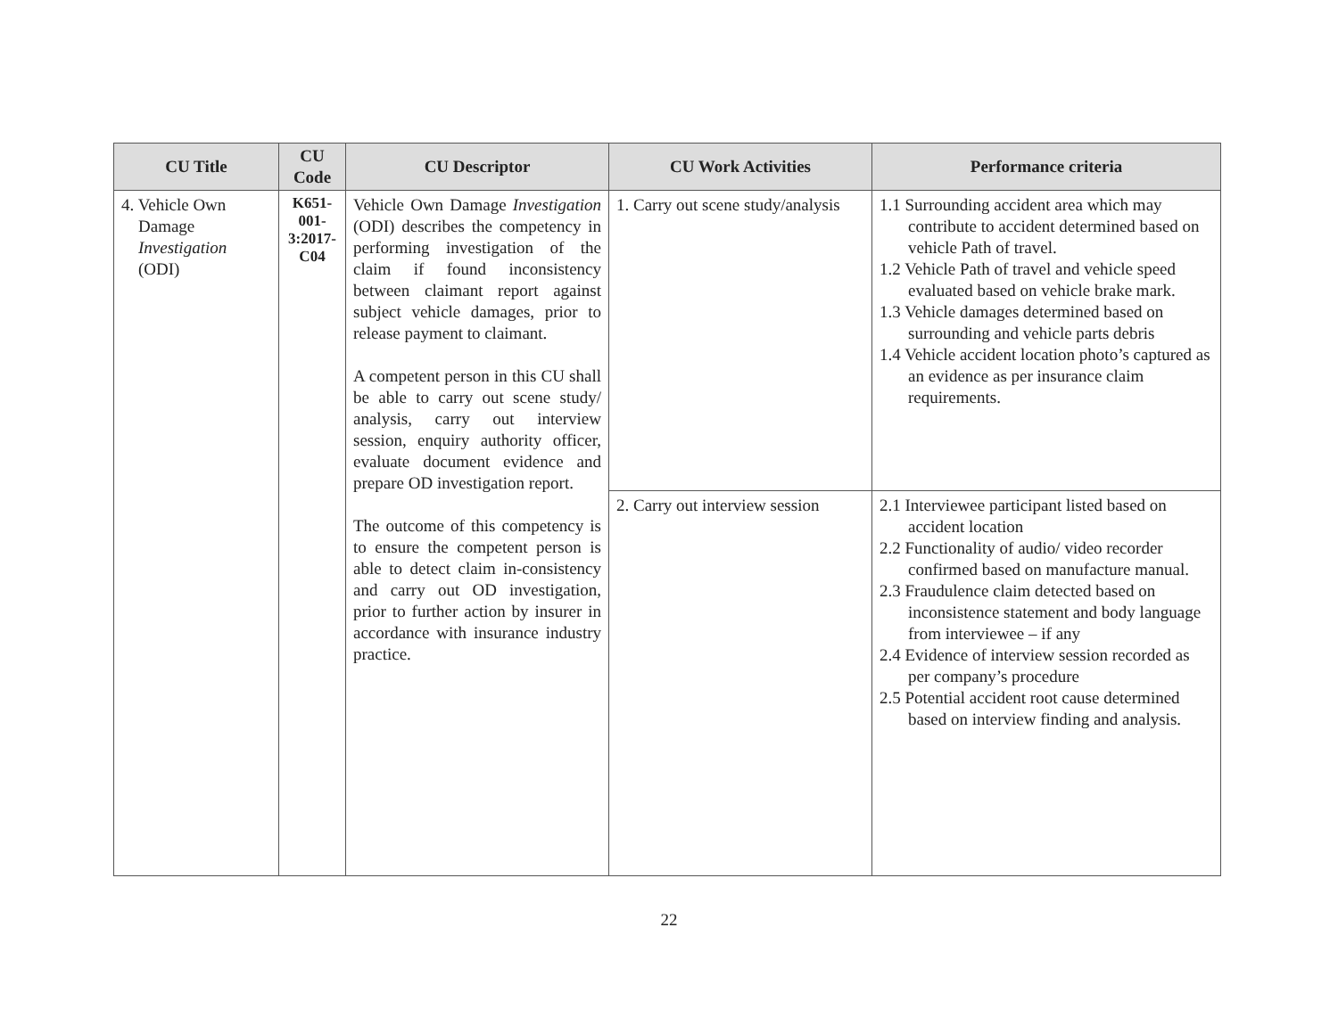| CU Title | CU Code | CU Descriptor | CU Work Activities | Performance criteria |
| --- | --- | --- | --- | --- |
| 4. Vehicle Own Damage Investigation (ODI) | K651- 001- 3:2017- C04 | Vehicle Own Damage Investigation (ODI) describes the competency in performing investigation of the claim if found inconsistency between claimant report against subject vehicle damages, prior to release payment to claimant. A competent person in this CU shall be able to carry out scene study/ analysis, carry out interview session, enquiry authority officer, evaluate document evidence and prepare OD investigation report. The outcome of this competency is to ensure the competent person is able to detect claim in-consistency and carry out OD investigation, prior to further action by insurer in accordance with insurance industry practice. | 1. Carry out scene study/analysis | 1.1 Surrounding accident area which may contribute to accident determined based on vehicle Path of travel. 1.2 Vehicle Path of travel and vehicle speed evaluated based on vehicle brake mark. 1.3 Vehicle damages determined based on surrounding and vehicle parts debris 1.4 Vehicle accident location photo’s captured as an evidence as per insurance claim requirements. |
| | | | 2. Carry out interview session | 2.1 Interviewee participant listed based on accident location 2.2 Functionality of audio/ video recorder confirmed based on manufacture manual. 2.3 Fraudulence claim detected based on inconsistence statement and body language from interviewee – if any 2.4 Evidence of interview session recorded as per company’s procedure 2.5 Potential accident root cause determined based on interview finding and analysis. |
22